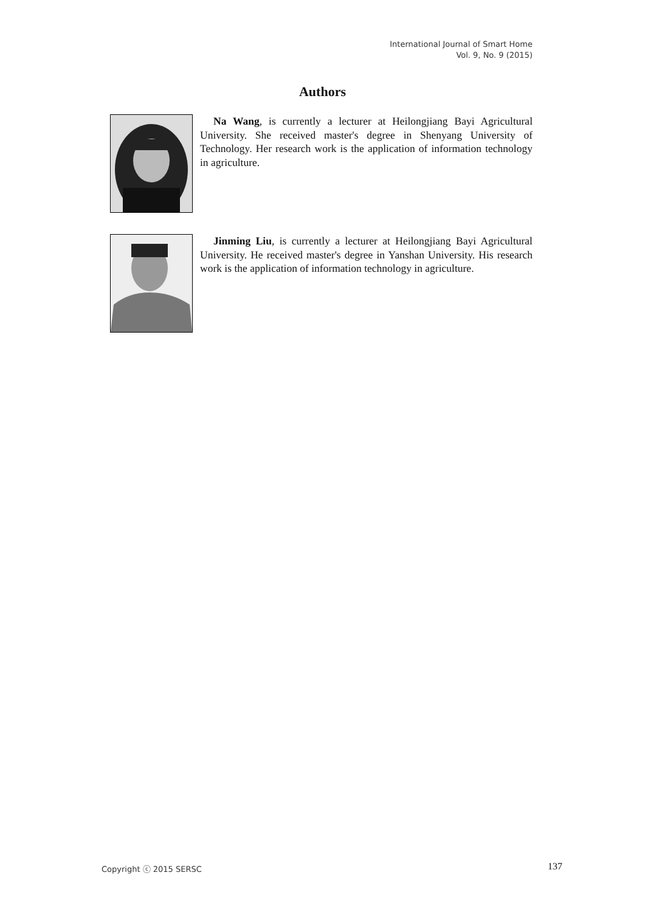International Journal of Smart Home
Vol. 9, No. 9 (2015)
Authors
Na Wang, is currently a lecturer at Heilongjiang Bayi Agricultural University. She received master's degree in Shenyang University of Technology. Her research work is the application of information technology in agriculture.
Jinming Liu, is currently a lecturer at Heilongjiang Bayi Agricultural University. He received master's degree in Yanshan University. His research work is the application of information technology in agriculture.
Copyright ⓒ 2015 SERSC 137